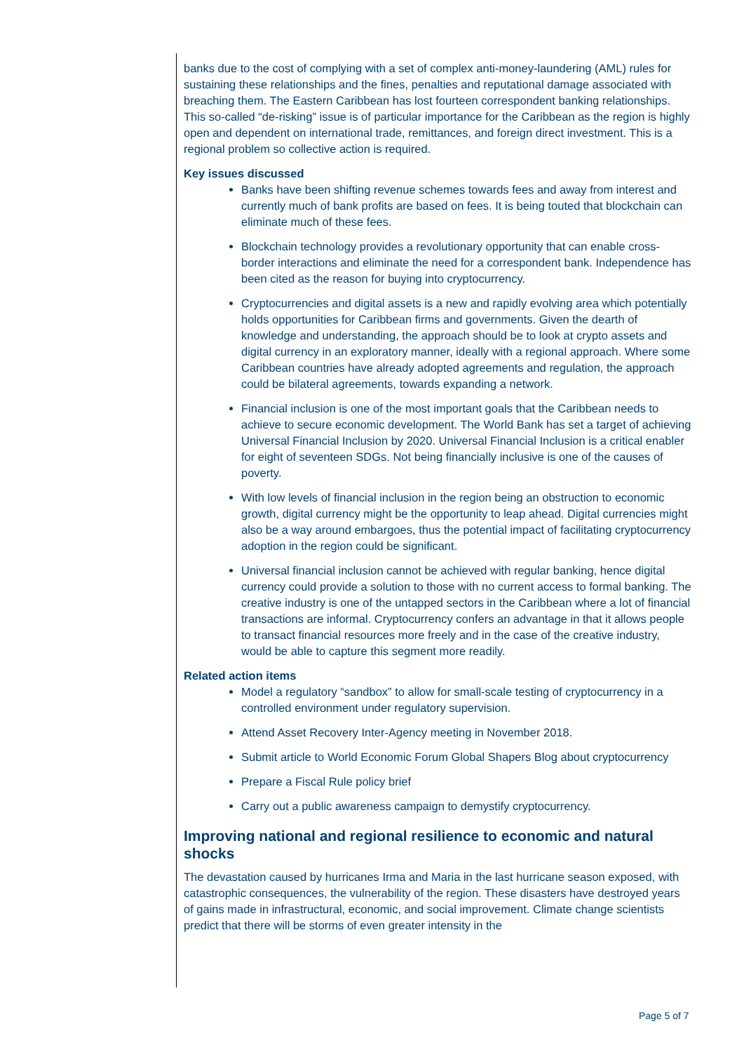banks due to the cost of complying with a set of complex anti-money-laundering (AML) rules for sustaining these relationships and the fines, penalties and reputational damage associated with breaching them. The Eastern Caribbean has lost fourteen correspondent banking relationships. This so-called “de-risking” issue is of particular importance for the Caribbean as the region is highly open and dependent on international trade, remittances, and foreign direct investment. This is a regional problem so collective action is required.
Key issues discussed
Banks have been shifting revenue schemes towards fees and away from interest and currently much of bank profits are based on fees. It is being touted that blockchain can eliminate much of these fees.
Blockchain technology provides a revolutionary opportunity that can enable cross-border interactions and eliminate the need for a correspondent bank. Independence has been cited as the reason for buying into cryptocurrency.
Cryptocurrencies and digital assets is a new and rapidly evolving area which potentially holds opportunities for Caribbean firms and governments. Given the dearth of knowledge and understanding, the approach should be to look at crypto assets and digital currency in an exploratory manner, ideally with a regional approach. Where some Caribbean countries have already adopted agreements and regulation, the approach could be bilateral agreements, towards expanding a network.
Financial inclusion is one of the most important goals that the Caribbean needs to achieve to secure economic development. The World Bank has set a target of achieving Universal Financial Inclusion by 2020. Universal Financial Inclusion is a critical enabler for eight of seventeen SDGs. Not being financially inclusive is one of the causes of poverty.
With low levels of financial inclusion in the region being an obstruction to economic growth, digital currency might be the opportunity to leap ahead. Digital currencies might also be a way around embargoes, thus the potential impact of facilitating cryptocurrency adoption in the region could be significant.
Universal financial inclusion cannot be achieved with regular banking, hence digital currency could provide a solution to those with no current access to formal banking. The creative industry is one of the untapped sectors in the Caribbean where a lot of financial transactions are informal. Cryptocurrency confers an advantage in that it allows people to transact financial resources more freely and in the case of the creative industry, would be able to capture this segment more readily.
Related action items
Model a regulatory “sandbox” to allow for small-scale testing of cryptocurrency in a controlled environment under regulatory supervision.
Attend Asset Recovery Inter-Agency meeting in November 2018.
Submit article to World Economic Forum Global Shapers Blog about cryptocurrency
Prepare a Fiscal Rule policy brief
Carry out a public awareness campaign to demystify cryptocurrency.
Improving national and regional resilience to economic and natural shocks
The devastation caused by hurricanes Irma and Maria in the last hurricane season exposed, with catastrophic consequences, the vulnerability of the region. These disasters have destroyed years of gains made in infrastructural, economic, and social improvement. Climate change scientists predict that there will be storms of even greater intensity in the
Page 5 of 7